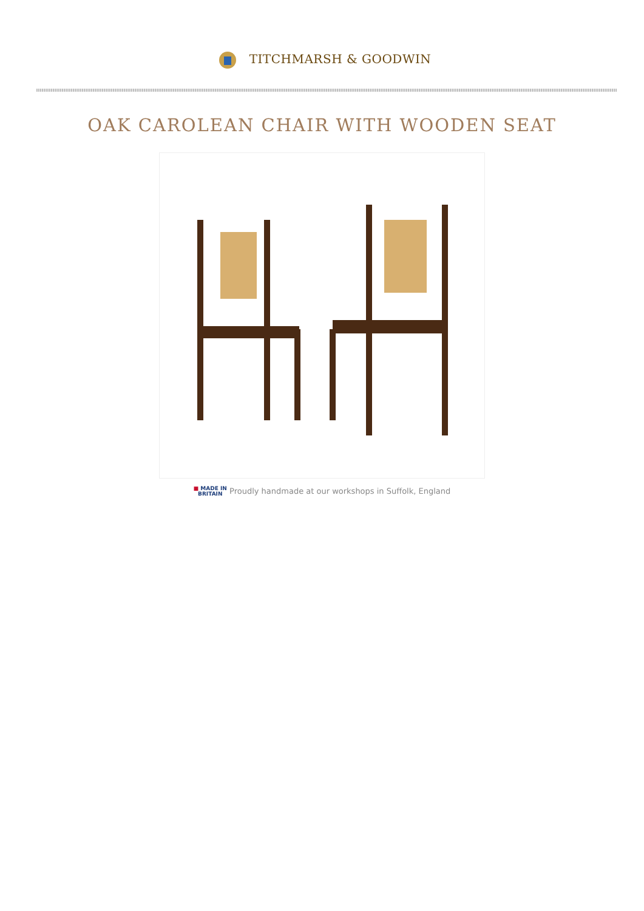TITCHMARSH & GOODWIN
OAK CAROLEAN CHAIR WITH WOODEN SEAT
■ MADE IN
BRITAIN Proudly handmade at our workshops in Suffolk, England